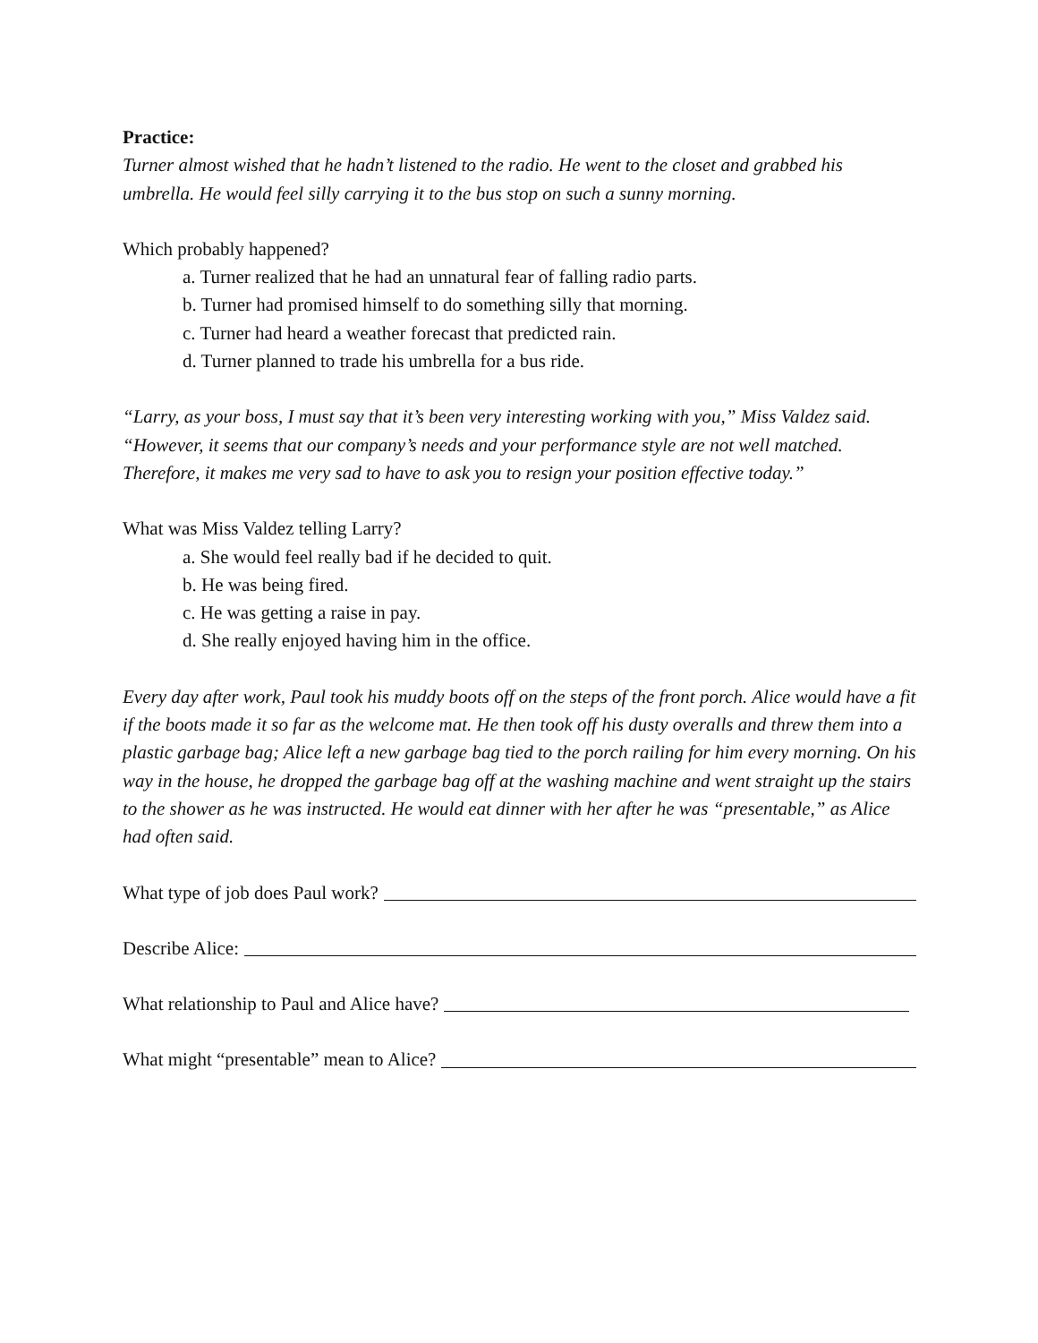Practice:
Turner almost wished that he hadn’t listened to the radio. He went to the closet and grabbed his umbrella. He would feel silly carrying it to the bus stop on such a sunny morning.
Which probably happened?
a. Turner realized that he had an unnatural fear of falling radio parts.
b. Turner had promised himself to do something silly that morning.
c. Turner had heard a weather forecast that predicted rain.
d. Turner planned to trade his umbrella for a bus ride.
“Larry, as your boss, I must say that it’s been very interesting working with you,” Miss Valdez said. “However, it seems that our company’s needs and your performance style are not well matched. Therefore, it makes me very sad to have to ask you to resign your position effective today.”
What was Miss Valdez telling Larry?
a. She would feel really bad if he decided to quit.
b. He was being fired.
c. He was getting a raise in pay.
d. She really enjoyed having him in the office.
Every day after work, Paul took his muddy boots off on the steps of the front porch. Alice would have a fit if the boots made it so far as the welcome mat. He then took off his dusty overalls and threw them into a plastic garbage bag; Alice left a new garbage bag tied to the porch railing for him every morning. On his way in the house, he dropped the garbage bag off at the washing machine and went straight up the stairs to the shower as he was instructed. He would eat dinner with her after he was “presentable,” as Alice had often said.
What type of job does Paul work?
Describe Alice:
What relationship to Paul and Alice have?
What might “presentable” mean to Alice?